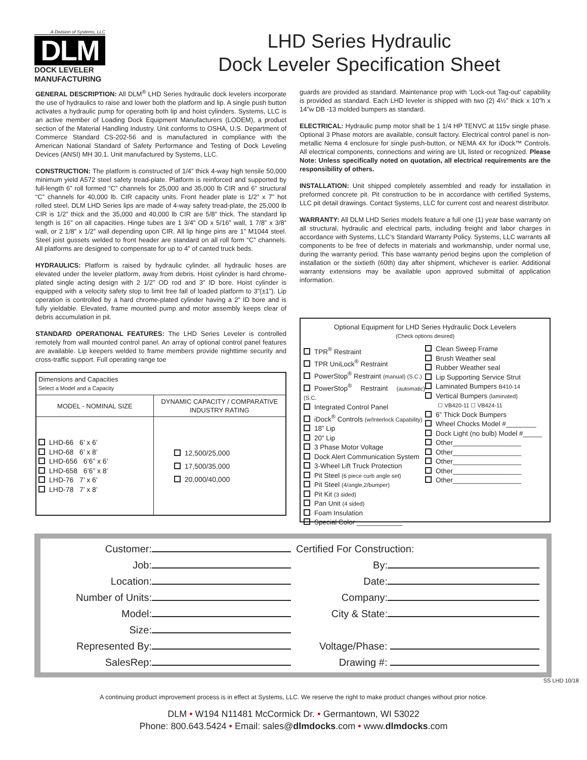A Division of Systems, LLC
DLM
DOCK LEVELER
MANUFACTURING
LHD Series Hydraulic
Dock Leveler Specification Sheet
GENERAL DESCRIPTION: All DLM<sup>®</sup> LHD Series hydraulic dock levelers incorporate the use of hydraulics to raise and lower both the platform and lip. A single push button activates a hydraulic pump for operating both lip and hoist cylinders. Systems, LLC is an active member of Loading Dock Equipment Manufacturers (LODEM), a product section of the Material Handling Industry. Unit conforms to OSHA, U.S. Department of Commerce Standard CS-202-56 and is manufactured in compliance with the American National Standard of Safety Performance and Testing of Dock Leveling Devices (ANSI) MH 30.1. Unit manufactured by Systems, LLC.
CONSTRUCTION: The platform is constructed of 1/4” thick 4-way high tensile 50,000 minimum yield A572 steel safety tread-plate. Platform is reinforced and supported by full-length 6” roll formed “C” channels for 25,000 and 35,000 lb CIR and 6” structural “C” channels for 40,000 lb. CIR capacity units. Front header plate is 1/2” x 7” hot rolled steel. DLM LHD Series lips are made of 4-way safety tread-plate, the 25,000 lb CIR is 1/2” thick and the 35,000 and 40,000 lb CIR are 5/8” thick. The standard lip length is 16” on all capacities. Hinge tubes are 1 3/4” OD x 5/16” wall, 1 7/8” x 3/8” wall, or 2 1/8” x 1/2” wall depending upon CIR. All lip hinge pins are 1” M1044 steel. Steel joist gussets welded to front header are standard on all roll form “C” channels. All platforms are designed to compensate for up to 4” of canted truck beds.
HYDRAULICS: Platform is raised by hydraulic cylinder, all hydraulic hoses are elevated under the leveler platform, away from debris. Hoist cylinder is hard chrome-plated single acting design with 2 1/2” OD rod and 3” ID bore. Hoist cylinder is equipped with a velocity safety stop to limit free fall of loaded platform to 3”(±1”). Lip operation is controlled by a hard chrome-plated cylinder having a 2” ID bore and is fully yieldable. Elevated, frame mounted pump and motor assembly keeps clear of debris accumulation in pit.
STANDARD OPERATIONAL FEATURES: The LHD Series Leveler is controlled remotely from wall mounted control panel. An array of optional control panel features are available. Lip keepers welded to frame members provide nighttime security and cross-traffic support. Full operating range toe
| Dimensions and Capacities Select a Model and a Capacity | |
| --- | --- |
| MODEL - NOMINAL SIZE | DYNAMIC CAPACITY / COMPARATIVE INDUSTRY RATING |
| LHD-66 6’ x 6’ LHD-68 6’ x 8’ LHD-656 6’6” x 6’ LHD-658 6’6” x 8’ LHD-76 7’ x 6’ LHD-78 7’ x 8’ | 12,500/25,000 17,500/35,000 20,000/40,000 |
guards are provided as standard. Maintenance prop with ‘Lock-out Tag-out’ capability is provided as standard. Each LHD leveler is shipped with two (2) 4½” thick x 10”h x 14”w DB -13 molded bumpers as standard.
ELECTRICAL: Hydraulic pump motor shall be 1 1/4 HP TENVC at 115v single phase. Optional 3 Phase motors are available, consult factory. Electrical control panel is non-metallic Nema 4 enclosure for single push-button, or NEMA 4X for iDock™ Controls. All electrical components, connections and wiring are UL listed or recognized. Please Note: Unless specifically noted on quotation, all electrical requirements are the responsibility of others.
INSTALLATION: Unit shipped completely assembled and ready for installation in preformed concrete pit. Pit construction to be in accordance with certified Systems, LLC pit detail drawings. Contact Systems, LLC for current cost and nearest distributor.
WARRANTY: All DLM LHD Series models feature a full one (1) year base warranty on all structural, hydraulic and electrical parts, including freight and labor charges in accordance with Systems, LLC’s Standard Warranty Policy. Systems, LLC warrants all components to be free of defects in materials and workmanship, under normal use, during the warranty period. This base warranty period begins upon the completion of installation or the sixtieth (60th) day after shipment, whichever is earlier. Additional warranty extensions may be available upon approved submittal of application information.
Optional Equipment for LHD Series Hydraulic Dock Levelers
(Check options desired)
TPR<sup>®</sup> Restraint
TPR UniLock<sup>®</sup> Restraint
PowerStop<sup>®</sup> Restraint (manual) (S.C.)
PowerStop<sup>®</sup> Restraint (automatic) (S.C.
Integrated Control Panel
iDock<sup>®</sup> Controls (w/Interlock Capability)
18” Lip
20” Lip
3 Phase Motor Voltage
Dock Alert Communication System
3-Wheel Lift Truck Protection
Pit Steel (6 piece curb angle set)
Pit Steel (4/angle,2/bumper)
Pit Kit (3 sided)
Pan Unit (4 sided)
Foam Insulation
Special Color ____________
Clean Sweep Frame
Brush Weather seal
Rubber Weather seal
Lip Supporting Service Strut
Laminated Bumpers B410-14
Vertical Bumpers (laminated)
☐ VB420-11 ☐ VB424-11
6” Thick Dock Bumpers
Wheel Chocks Model #________
Dock Light (no bulb) Model #_____
Other__________________
Other__________________
Other__________________
Other__________________
Other__________________
Customer:
Job:
Location:
Number of Units:
Model:
Size:
Represented By:
SalesRep:
Certified For Construction:
By:
Date:
Company:
City & State:
Voltage/Phase:
Drawing #:
SS LHD 10/18
A continuing product improvement process is in effect at Systems, LLC. We reserve the right to make product changes without prior notice.
DLM • W194 N11481 McCormick Dr. • Germantown, WI 53022
Phone: 800.643.5424 • Email: sales@dlmdocks.com • www.dlmdocks.com